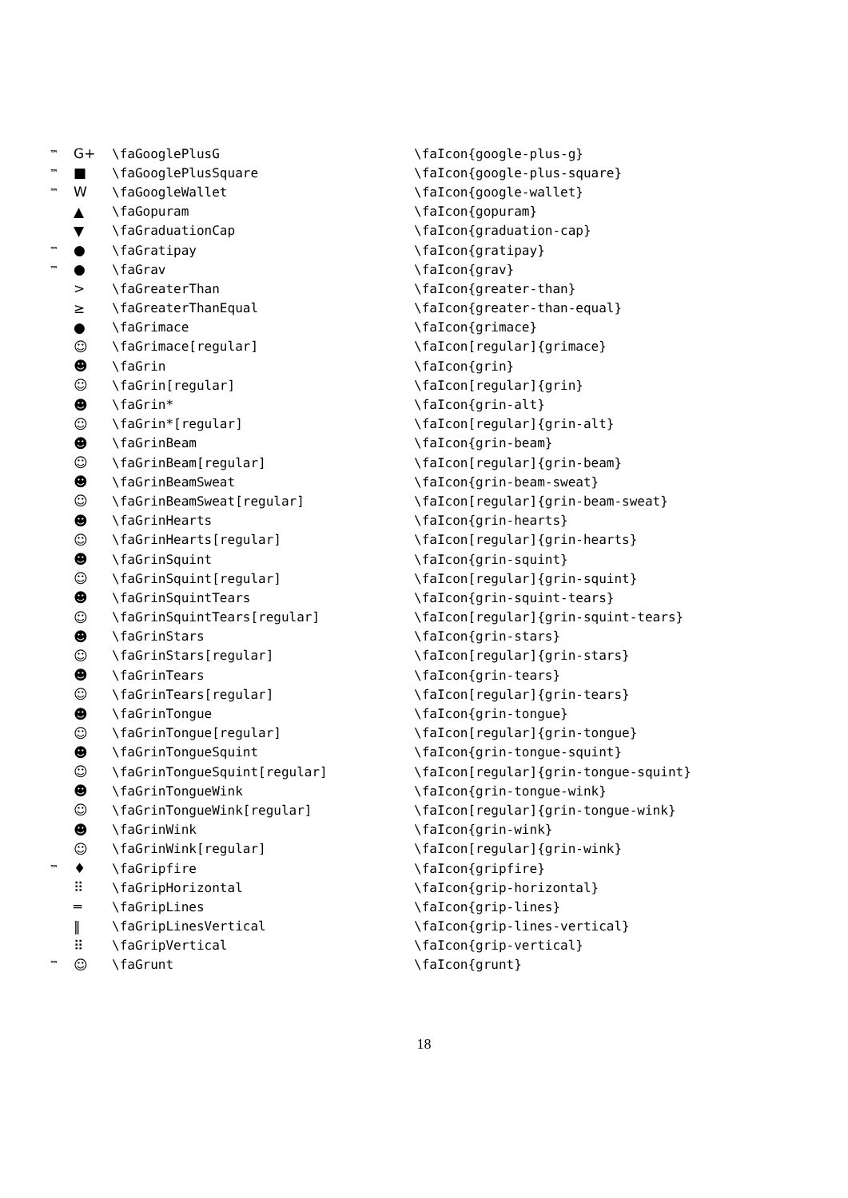| ™ | G+ | \faGooglePlusG | \faIcon{google-plus-g} |
| ™ | ■ | \faGooglePlusSquare | \faIcon{google-plus-square} |
| ™ | W | \faGoogleWallet | \faIcon{google-wallet} |
| | ▲ | \faGopuram | \faIcon{gopuram} |
| | ▼ | \faGraduationCap | \faIcon{graduation-cap} |
| ™ | ● | \faGratipay | \faIcon{gratipay} |
| ™ | ● | \faGrav | \faIcon{grav} |
| | > | \faGreaterThan | \faIcon{greater-than} |
| | ≥ | \faGreaterThanEqual | \faIcon{greater-than-equal} |
| | ● | \faGrimace | \faIcon{grimace} |
| | ☺ | \faGrimace[regular] | \faIcon[regular]{grimace} |
| | ☻ | \faGrin | \faIcon{grin} |
| | ☺ | \faGrin[regular] | \faIcon[regular]{grin} |
| | ☻ | \faGrin* | \faIcon{grin-alt} |
| | ☺ | \faGrin*[regular] | \faIcon[regular]{grin-alt} |
| | ☻ | \faGrinBeam | \faIcon{grin-beam} |
| | ☺ | \faGrinBeam[regular] | \faIcon[regular]{grin-beam} |
| | ☻ | \faGrinBeamSweat | \faIcon{grin-beam-sweat} |
| | ☺ | \faGrinBeamSweat[regular] | \faIcon[regular]{grin-beam-sweat} |
| | ☻ | \faGrinHearts | \faIcon{grin-hearts} |
| | ☺ | \faGrinHearts[regular] | \faIcon[regular]{grin-hearts} |
| | ☻ | \faGrinSquint | \faIcon{grin-squint} |
| | ☺ | \faGrinSquint[regular] | \faIcon[regular]{grin-squint} |
| | ☻ | \faGrinSquintTears | \faIcon{grin-squint-tears} |
| | ☺ | \faGrinSquintTears[regular] | \faIcon[regular]{grin-squint-tears} |
| | ☻ | \faGrinStars | \faIcon{grin-stars} |
| | ☺ | \faGrinStars[regular] | \faIcon[regular]{grin-stars} |
| | ☻ | \faGrinTears | \faIcon{grin-tears} |
| | ☺ | \faGrinTears[regular] | \faIcon[regular]{grin-tears} |
| | ☻ | \faGrinTongue | \faIcon{grin-tongue} |
| | ☺ | \faGrinTongue[regular] | \faIcon[regular]{grin-tongue} |
| | ☻ | \faGrinTongueSquint | \faIcon{grin-tongue-squint} |
| | ☺ | \faGrinTongueSquint[regular] | \faIcon[regular]{grin-tongue-squint} |
| | ☻ | \faGrinTongueWink | \faIcon{grin-tongue-wink} |
| | ☺ | \faGrinTongueWink[regular] | \faIcon[regular]{grin-tongue-wink} |
| | ☻ | \faGrinWink | \faIcon{grin-wink} |
| | ☺ | \faGrinWink[regular] | \faIcon[regular]{grin-wink} |
| ™ | ♦ | \faGripfire | \faIcon{gripfire} |
| | ⠿ | \faGripHorizontal | \faIcon{grip-horizontal} |
| | ═ | \faGripLines | \faIcon{grip-lines} |
| | ‖ | \faGripLinesVertical | \faIcon{grip-lines-vertical} |
| | ⠿ | \faGripVertical | \faIcon{grip-vertical} |
| ™ | ☺ | \faGrunt | \faIcon{grunt} |
18